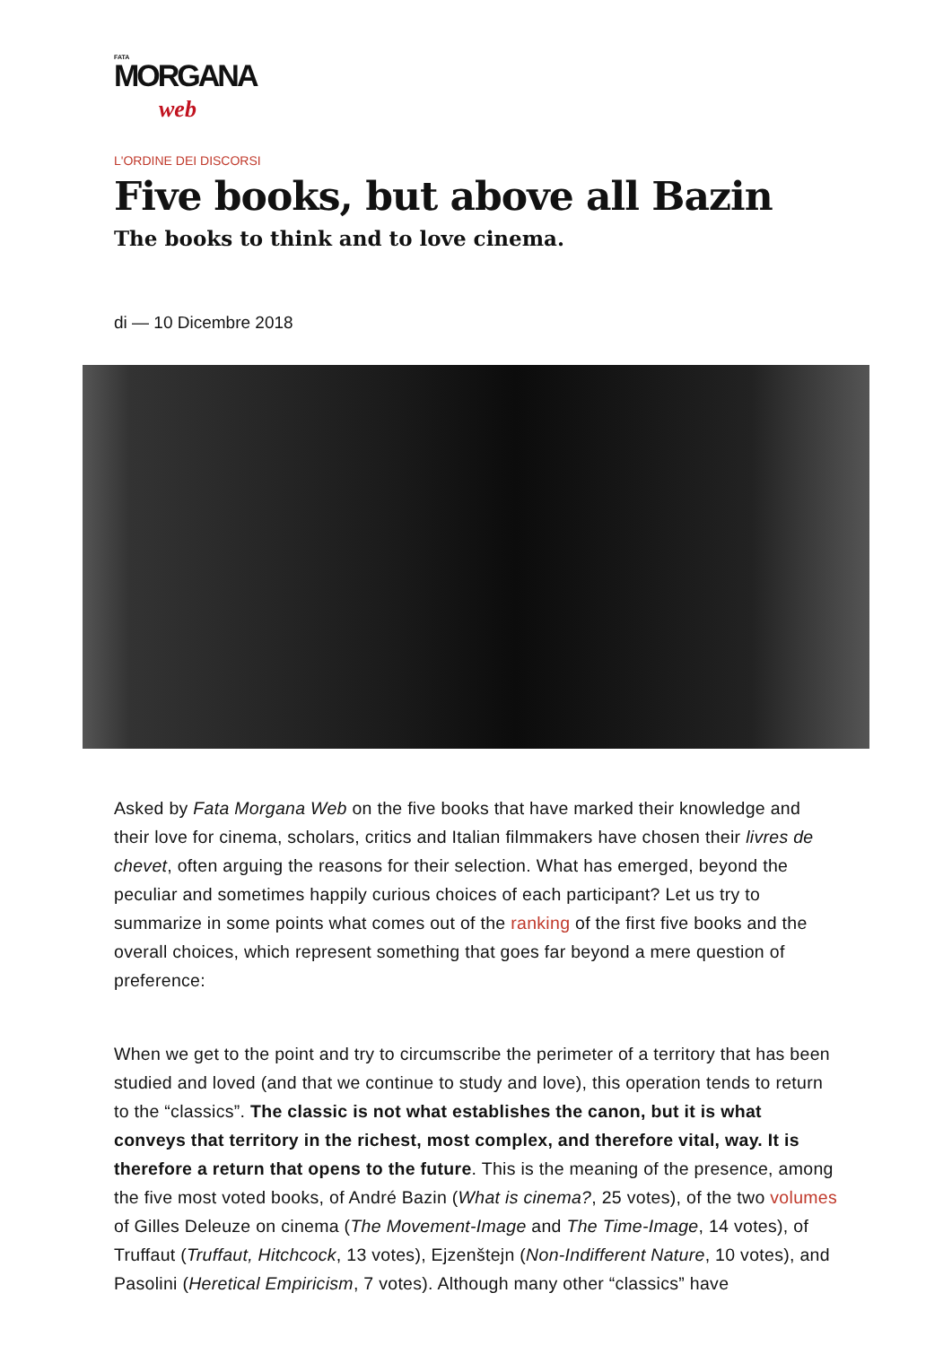FATA
MORGANA
web
L'ORDINE DEI DISCORSI
Five books, but above all Bazin
The books to think and to love cinema.
di — 10 Dicembre 2018
Asked by Fata Morgana Web on the five books that have marked their knowledge and their love for cinema, scholars, critics and Italian filmmakers have chosen their livres de chevet, often arguing the reasons for their selection. What has emerged, beyond the peculiar and sometimes happily curious choices of each participant? Let us try to summarize in some points what comes out of the ranking of the first five books and the overall choices, which represent something that goes far beyond a mere question of preference:
When we get to the point and try to circumscribe the perimeter of a territory that has been studied and loved (and that we continue to study and love), this operation tends to return to the “classics”. The classic is not what establishes the canon, but it is what conveys that territory in the richest, most complex, and therefore vital, way. It is therefore a return that opens to the future. This is the meaning of the presence, among the five most voted books, of André Bazin (What is cinema?, 25 votes), of the two volumes of Gilles Deleuze on cinema (The Movement-Image and The Time-Image, 14 votes), of Truffaut (Truffaut, Hitchcock, 13 votes), Ejzenštejn (Non-Indifferent Nature, 10 votes), and Pasolini (Heretical Empiricism, 7 votes). Although many other “classics” have